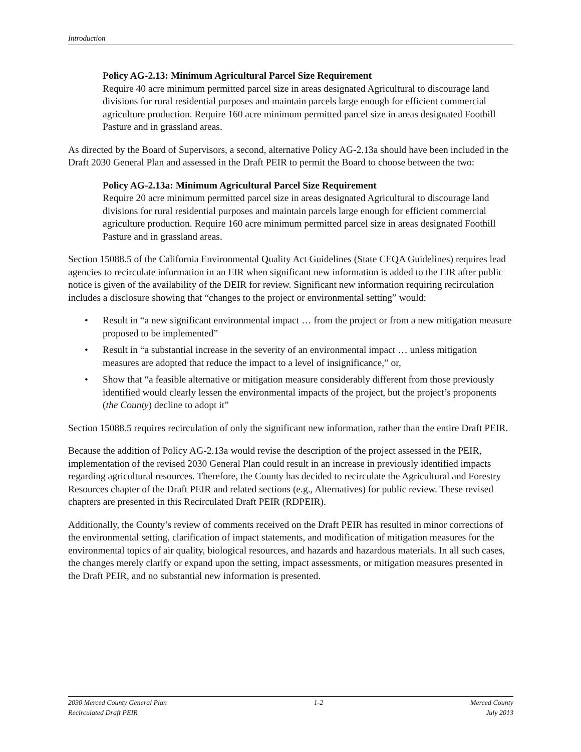Introduction
Policy AG-2.13: Minimum Agricultural Parcel Size Requirement
Require 40 acre minimum permitted parcel size in areas designated Agricultural to discourage land divisions for rural residential purposes and maintain parcels large enough for efficient commercial agriculture production. Require 160 acre minimum permitted parcel size in areas designated Foothill Pasture and in grassland areas.
As directed by the Board of Supervisors, a second, alternative Policy AG-2.13a should have been included in the Draft 2030 General Plan and assessed in the Draft PEIR to permit the Board to choose between the two:
Policy AG-2.13a: Minimum Agricultural Parcel Size Requirement
Require 20 acre minimum permitted parcel size in areas designated Agricultural to discourage land divisions for rural residential purposes and maintain parcels large enough for efficient commercial agriculture production. Require 160 acre minimum permitted parcel size in areas designated Foothill Pasture and in grassland areas.
Section 15088.5 of the California Environmental Quality Act Guidelines (State CEQA Guidelines) requires lead agencies to recirculate information in an EIR when significant new information is added to the EIR after public notice is given of the availability of the DEIR for review. Significant new information requiring recirculation includes a disclosure showing that “changes to the project or environmental setting” would:
• Result in “a new significant environmental impact … from the project or from a new mitigation measure proposed to be implemented”
• Result in “a substantial increase in the severity of an environmental impact … unless mitigation measures are adopted that reduce the impact to a level of insignificance,” or,
• Show that “a feasible alternative or mitigation measure considerably different from those previously identified would clearly lessen the environmental impacts of the project, but the project’s proponents (the County) decline to adopt it”
Section 15088.5 requires recirculation of only the significant new information, rather than the entire Draft PEIR.
Because the addition of Policy AG-2.13a would revise the description of the project assessed in the PEIR, implementation of the revised 2030 General Plan could result in an increase in previously identified impacts regarding agricultural resources. Therefore, the County has decided to recirculate the Agricultural and Forestry Resources chapter of the Draft PEIR and related sections (e.g., Alternatives) for public review. These revised chapters are presented in this Recirculated Draft PEIR (RDPEIR).
Additionally, the County’s review of comments received on the Draft PEIR has resulted in minor corrections of the environmental setting, clarification of impact statements, and modification of mitigation measures for the environmental topics of air quality, biological resources, and hazards and hazardous materials. In all such cases, the changes merely clarify or expand upon the setting, impact assessments, or mitigation measures presented in the Draft PEIR, and no substantial new information is presented.
2030 Merced County General Plan
Recirculated Draft PEIR
1-2 Merced County
July 2013